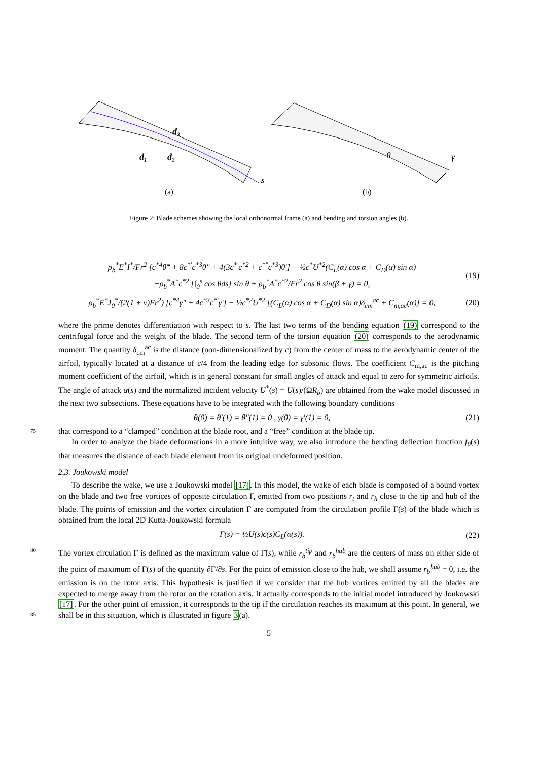d₁
d₂
d₃
s
(a)
θ
γ
(b)
Figure 2: Blade schemes showing the local orthonormal frame (a) and bending and torsion angles (b).
ρ<sub>b</sub><sup>*</sup>E<sup>*</sup>I<sup>*</sup>/Fr<sup>2</sup> [c<sup>*4</sup>θ‴ + 8c<sup>*′</sup>c<sup>*3</sup>θ″ + 4(3c<sup>*′</sup>c<sup>*2</sup> + c<sup>*″</sup>c<sup>*3</sup>)θ′] − ½c<sup>*</sup>U<sup>*2</sup>(C<sub>L</sub>(α) cos α + C<sub>D</sub>(α) sin α)
+ρ<sub>b</sub><sup>*</sup>A<sup>*</sup>c<sup>*2</sup> [∫<sub>0</sub><sup>s</sup> cos θds] sin θ + ρ<sub>b</sub><sup>*</sup>A<sup>*</sup>c<sup>*2</sup>/Fr<sup>2</sup> cos θ sin(β + γ) = 0, (19)
ρ<sub>b</sub><sup>*</sup>E<sup>*</sup>J<sub>0</sub><sup>*</sup>/(2(1 + ν)Fr<sup>2</sup>) [c<sup>*4</sup>γ″ + 4c<sup>*3</sup>c<sup>*′</sup>γ′] − ½c<sup>*2</sup>U<sup>*2</sup> [(C<sub>L</sub>(α) cos α + C<sub>D</sub>(α) sin α)δ<sub>cm</sub><sup>ac</sup> + C<sub>m,ac</sub>(α)] = 0, (20)
where the prime denotes differentiation with respect to s. The last two terms of the bending equation (19) correspond to the centrifugal force and the weight of the blade. The second term of the torsion equation (20) corresponds to the aerodynamic moment. The quantity δ<sub>cm</sub><sup>ac</sup> is the distance (non-dimensionalized by c) from the center of mass to the aerodynamic center of the airfoil, typically located at a distance of c/4 from the leading edge for subsonic flows. The coefficient C<sub>m,ac</sub> is the pitching moment coefficient of the airfoil, which is in general constant for small angles of attack and equal to zero for symmetric airfoils. The angle of attack α(s) and the normalized incident velocity U<sup>*</sup>(s) = U(s)/(ΩR<sub>b</sub>) are obtained from the wake model discussed in the next two subsections. These equations have to be integrated with the following boundary conditions
θ(0) = θ′(1) = θ″(1) = 0 , γ(0) = γ′(1) = 0, (21)
75 that correspond to a “clamped” condition at the blade root, and a “free” condition at the blade tip.
In order to analyze the blade deformations in a more intuitive way, we also introduce the bending deflection function f<sub>θ</sub>(s) that measures the distance of each blade element from its original undeformed position.
2.3. Joukowski model
To describe the wake, we use a Joukowski model [17]. In this model, the wake of each blade is composed of a bound vortex on the blade and two free vortices of opposite circulation Γ, emitted from two positions r<sub>t</sub> and r<sub>h</sub> close to the tip and hub of the blade. The points of emission and the vortex circulation Γ are computed from the circulation profile Γ̄(s) of the blade which is obtained from the local 2D Kutta-Joukowski formula
Γ̄(s) = ½U(s)c(s)C<sub>L</sub>(α(s)). (22)
80 The vortex circulation Γ is defined as the maximum value of Γ̄(s), while r<sub>b</sub><sup>tip</sup> and r<sub>b</sub><sup>hub</sup> are the centers of mass on either side of the point of maximum of Γ̄(s) of the quantity ∂Γ/∂s. For the point of emission close to the hub, we shall assume r<sub>b</sub><sup>hub</sup> = 0, i.e. the emission is on the rotor axis. This hypothesis is justified if we consider that the hub vortices emitted by all the blades are expected to merge away from the rotor on the rotation axis. It actually corresponds to the initial model introduced by Joukowski [17]. For the other 85 point of emission, it corresponds to the tip if the circulation reaches its maximum at this point. In general, we shall be in this situation, which is illustrated in figure 3(a).
5